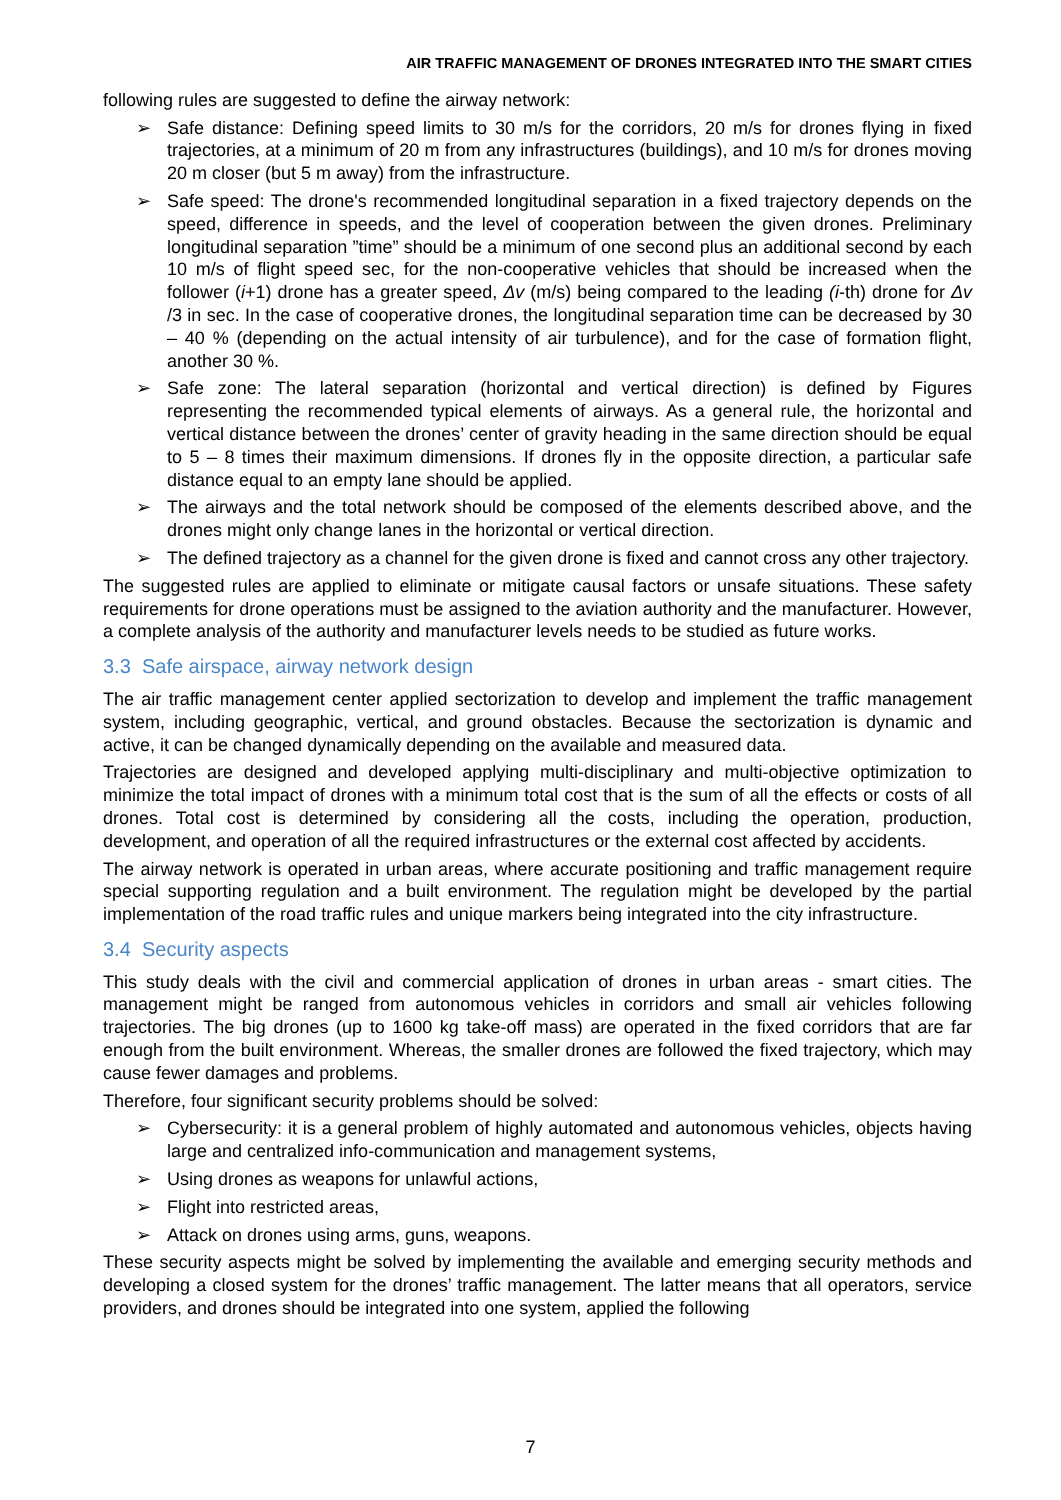AIR TRAFFIC MANAGEMENT OF DRONES INTEGRATED INTO THE SMART CITIES
following rules are suggested to define the airway network:
➢ Safe distance: Defining speed limits to 30 m/s for the corridors, 20 m/s for drones flying in fixed trajectories, at a minimum of 20 m from any infrastructures (buildings), and 10 m/s for drones moving 20 m closer (but 5 m away) from the infrastructure.
➢ Safe speed: The drone's recommended longitudinal separation in a fixed trajectory depends on the speed, difference in speeds, and the level of cooperation between the given drones. Preliminary longitudinal separation ”time” should be a minimum of one second plus an additional second by each 10 m/s of flight speed sec, for the non-cooperative vehicles that should be increased when the follower (i+1) drone has a greater speed, Δv (m/s) being compared to the leading (i-th) drone for Δv /3 in sec. In the case of cooperative drones, the longitudinal separation time can be decreased by 30 – 40 % (depending on the actual intensity of air turbulence), and for the case of formation flight, another 30 %.
➢ Safe zone: The lateral separation (horizontal and vertical direction) is defined by Figures representing the recommended typical elements of airways. As a general rule, the horizontal and vertical distance between the drones’ center of gravity heading in the same direction should be equal to 5 – 8 times their maximum dimensions. If drones fly in the opposite direction, a particular safe distance equal to an empty lane should be applied.
➢ The airways and the total network should be composed of the elements described above, and the drones might only change lanes in the horizontal or vertical direction.
➢ The defined trajectory as a channel for the given drone is fixed and cannot cross any other trajectory.
The suggested rules are applied to eliminate or mitigate causal factors or unsafe situations. These safety requirements for drone operations must be assigned to the aviation authority and the manufacturer. However, a complete analysis of the authority and manufacturer levels needs to be studied as future works.
3.3 Safe airspace, airway network design
The air traffic management center applied sectorization to develop and implement the traffic management system, including geographic, vertical, and ground obstacles. Because the sectorization is dynamic and active, it can be changed dynamically depending on the available and measured data.
Trajectories are designed and developed applying multi-disciplinary and multi-objective optimization to minimize the total impact of drones with a minimum total cost that is the sum of all the effects or costs of all drones. Total cost is determined by considering all the costs, including the operation, production, development, and operation of all the required infrastructures or the external cost affected by accidents.
The airway network is operated in urban areas, where accurate positioning and traffic management require special supporting regulation and a built environment. The regulation might be developed by the partial implementation of the road traffic rules and unique markers being integrated into the city infrastructure.
3.4 Security aspects
This study deals with the civil and commercial application of drones in urban areas - smart cities. The management might be ranged from autonomous vehicles in corridors and small air vehicles following trajectories. The big drones (up to 1600 kg take-off mass) are operated in the fixed corridors that are far enough from the built environment. Whereas, the smaller drones are followed the fixed trajectory, which may cause fewer damages and problems.
Therefore, four significant security problems should be solved:
➢ Cybersecurity: it is a general problem of highly automated and autonomous vehicles, objects having large and centralized info-communication and management systems,
➢ Using drones as weapons for unlawful actions,
➢ Flight into restricted areas,
➢ Attack on drones using arms, guns, weapons.
These security aspects might be solved by implementing the available and emerging security methods and developing a closed system for the drones’ traffic management. The latter means that all operators, service providers, and drones should be integrated into one system, applied the following
7